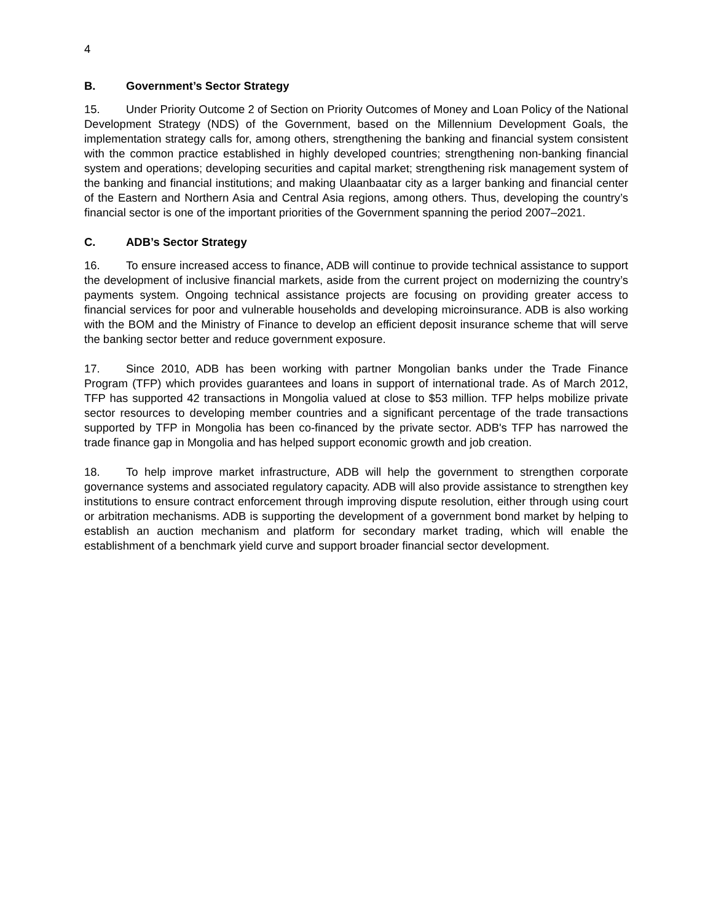4
B. Government’s Sector Strategy
15. Under Priority Outcome 2 of Section on Priority Outcomes of Money and Loan Policy of the National Development Strategy (NDS) of the Government, based on the Millennium Development Goals, the implementation strategy calls for, among others, strengthening the banking and financial system consistent with the common practice established in highly developed countries; strengthening non-banking financial system and operations; developing securities and capital market; strengthening risk management system of the banking and financial institutions; and making Ulaanbaatar city as a larger banking and financial center of the Eastern and Northern Asia and Central Asia regions, among others. Thus, developing the country’s financial sector is one of the important priorities of the Government spanning the period 2007–2021.
C. ADB’s Sector Strategy
16. To ensure increased access to finance, ADB will continue to provide technical assistance to support the development of inclusive financial markets, aside from the current project on modernizing the country’s payments system. Ongoing technical assistance projects are focusing on providing greater access to financial services for poor and vulnerable households and developing microinsurance. ADB is also working with the BOM and the Ministry of Finance to develop an efficient deposit insurance scheme that will serve the banking sector better and reduce government exposure.
17. Since 2010, ADB has been working with partner Mongolian banks under the Trade Finance Program (TFP) which provides guarantees and loans in support of international trade. As of March 2012, TFP has supported 42 transactions in Mongolia valued at close to $53 million. TFP helps mobilize private sector resources to developing member countries and a significant percentage of the trade transactions supported by TFP in Mongolia has been co-financed by the private sector. ADB's TFP has narrowed the trade finance gap in Mongolia and has helped support economic growth and job creation.
18. To help improve market infrastructure, ADB will help the government to strengthen corporate governance systems and associated regulatory capacity. ADB will also provide assistance to strengthen key institutions to ensure contract enforcement through improving dispute resolution, either through using court or arbitration mechanisms. ADB is supporting the development of a government bond market by helping to establish an auction mechanism and platform for secondary market trading, which will enable the establishment of a benchmark yield curve and support broader financial sector development.